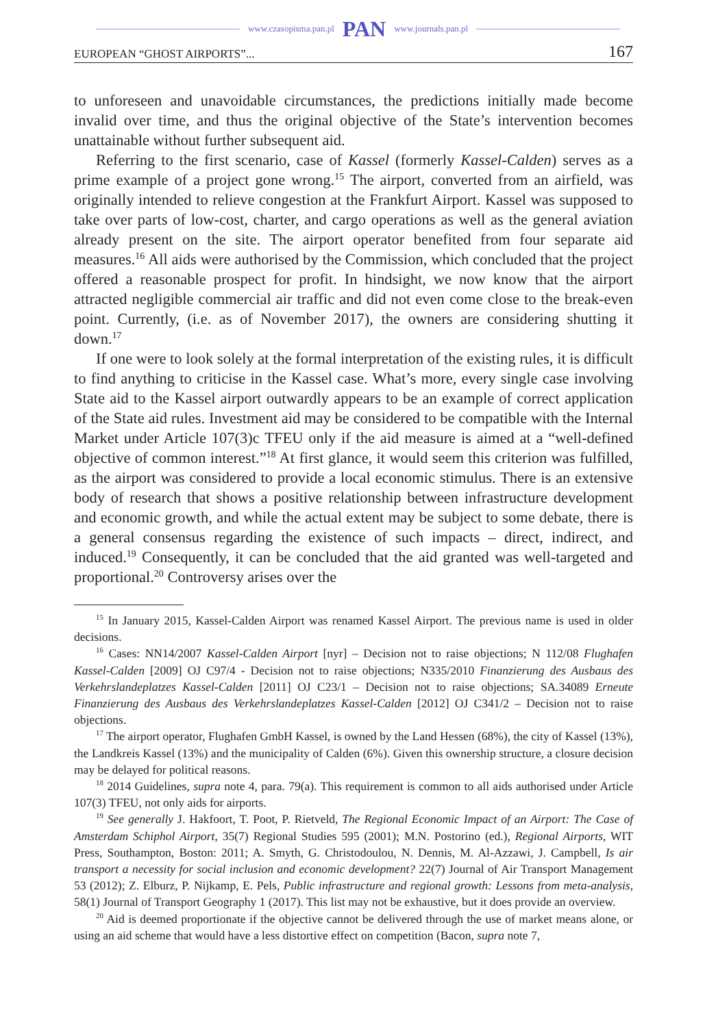www.czasopisma.pan.pl PAN www.journals.pan.pl
EUROPEAN “GHOST AIRPORTS”... 167
to unforeseen and unavoidable circumstances, the predictions initially made become invalid over time, and thus the original objective of the State’s intervention becomes unattainable without further subsequent aid.
Referring to the first scenario, case of Kassel (formerly Kassel-Calden) serves as a prime example of a project gone wrong.<sup>15</sup> The airport, converted from an airfield, was originally intended to relieve congestion at the Frankfurt Airport. Kassel was supposed to take over parts of low-cost, charter, and cargo operations as well as the general aviation already present on the site. The airport operator benefited from four separate aid measures.<sup>16</sup> All aids were authorised by the Commission, which concluded that the project offered a reasonable prospect for profit. In hindsight, we now know that the airport attracted negligible commercial air traffic and did not even come close to the break-even point. Currently, (i.e. as of November 2017), the owners are considering shutting it down.<sup>17</sup>
If one were to look solely at the formal interpretation of the existing rules, it is difficult to find anything to criticise in the Kassel case. What’s more, every single case involving State aid to the Kassel airport outwardly appears to be an example of correct application of the State aid rules. Investment aid may be considered to be compatible with the Internal Market under Article 107(3)c TFEU only if the aid measure is aimed at a “well-defined objective of common interest.”<sup>18</sup> At first glance, it would seem this criterion was fulfilled, as the airport was considered to provide a local economic stimulus. There is an extensive body of research that shows a positive relationship between infrastructure development and economic growth, and while the actual extent may be subject to some debate, there is a general consensus regarding the existence of such impacts – direct, indirect, and induced.<sup>19</sup> Consequently, it can be concluded that the aid granted was well-targeted and proportional.<sup>20</sup> Controversy arises over the
<sup>15</sup> In January 2015, Kassel-Calden Airport was renamed Kassel Airport. The previous name is used in older decisions.
<sup>16</sup> Cases: NN14/2007 Kassel-Calden Airport [nyr] – Decision not to raise objections; N 112/08 Flughafen Kassel-Calden [2009] OJ C97/4 - Decision not to raise objections; N335/2010 Finanzierung des Ausbaus des Verkehrslandeplatzes Kassel-Calden [2011] OJ C23/1 – Decision not to raise objections; SA.34089 Erneute Finanzierung des Ausbaus des Verkehrslandeplatzes Kassel-Calden [2012] OJ C341/2 – Decision not to raise objections.
<sup>17</sup> The airport operator, Flughafen GmbH Kassel, is owned by the Land Hessen (68%), the city of Kassel (13%), the Landkreis Kassel (13%) and the municipality of Calden (6%). Given this ownership structure, a closure decision may be delayed for political reasons.
<sup>18</sup> 2014 Guidelines, supra note 4, para. 79(a). This requirement is common to all aids authorised under Article 107(3) TFEU, not only aids for airports.
<sup>19</sup> See generally J. Hakfoort, T. Poot, P. Rietveld, The Regional Economic Impact of an Airport: The Case of Amsterdam Schiphol Airport, 35(7) Regional Studies 595 (2001); M.N. Postorino (ed.), Regional Airports, WIT Press, Southampton, Boston: 2011; A. Smyth, G. Christodoulou, N. Dennis, M. Al-Azzawi, J. Campbell, Is air transport a necessity for social inclusion and economic development? 22(7) Journal of Air Transport Management 53 (2012); Z. Elburz, P. Nijkamp, E. Pels, Public infrastructure and regional growth: Lessons from meta-analysis, 58(1) Journal of Transport Geography 1 (2017). This list may not be exhaustive, but it does provide an overview.
<sup>20</sup> Aid is deemed proportionate if the objective cannot be delivered through the use of market means alone, or using an aid scheme that would have a less distortive effect on competition (Bacon, supra note 7,